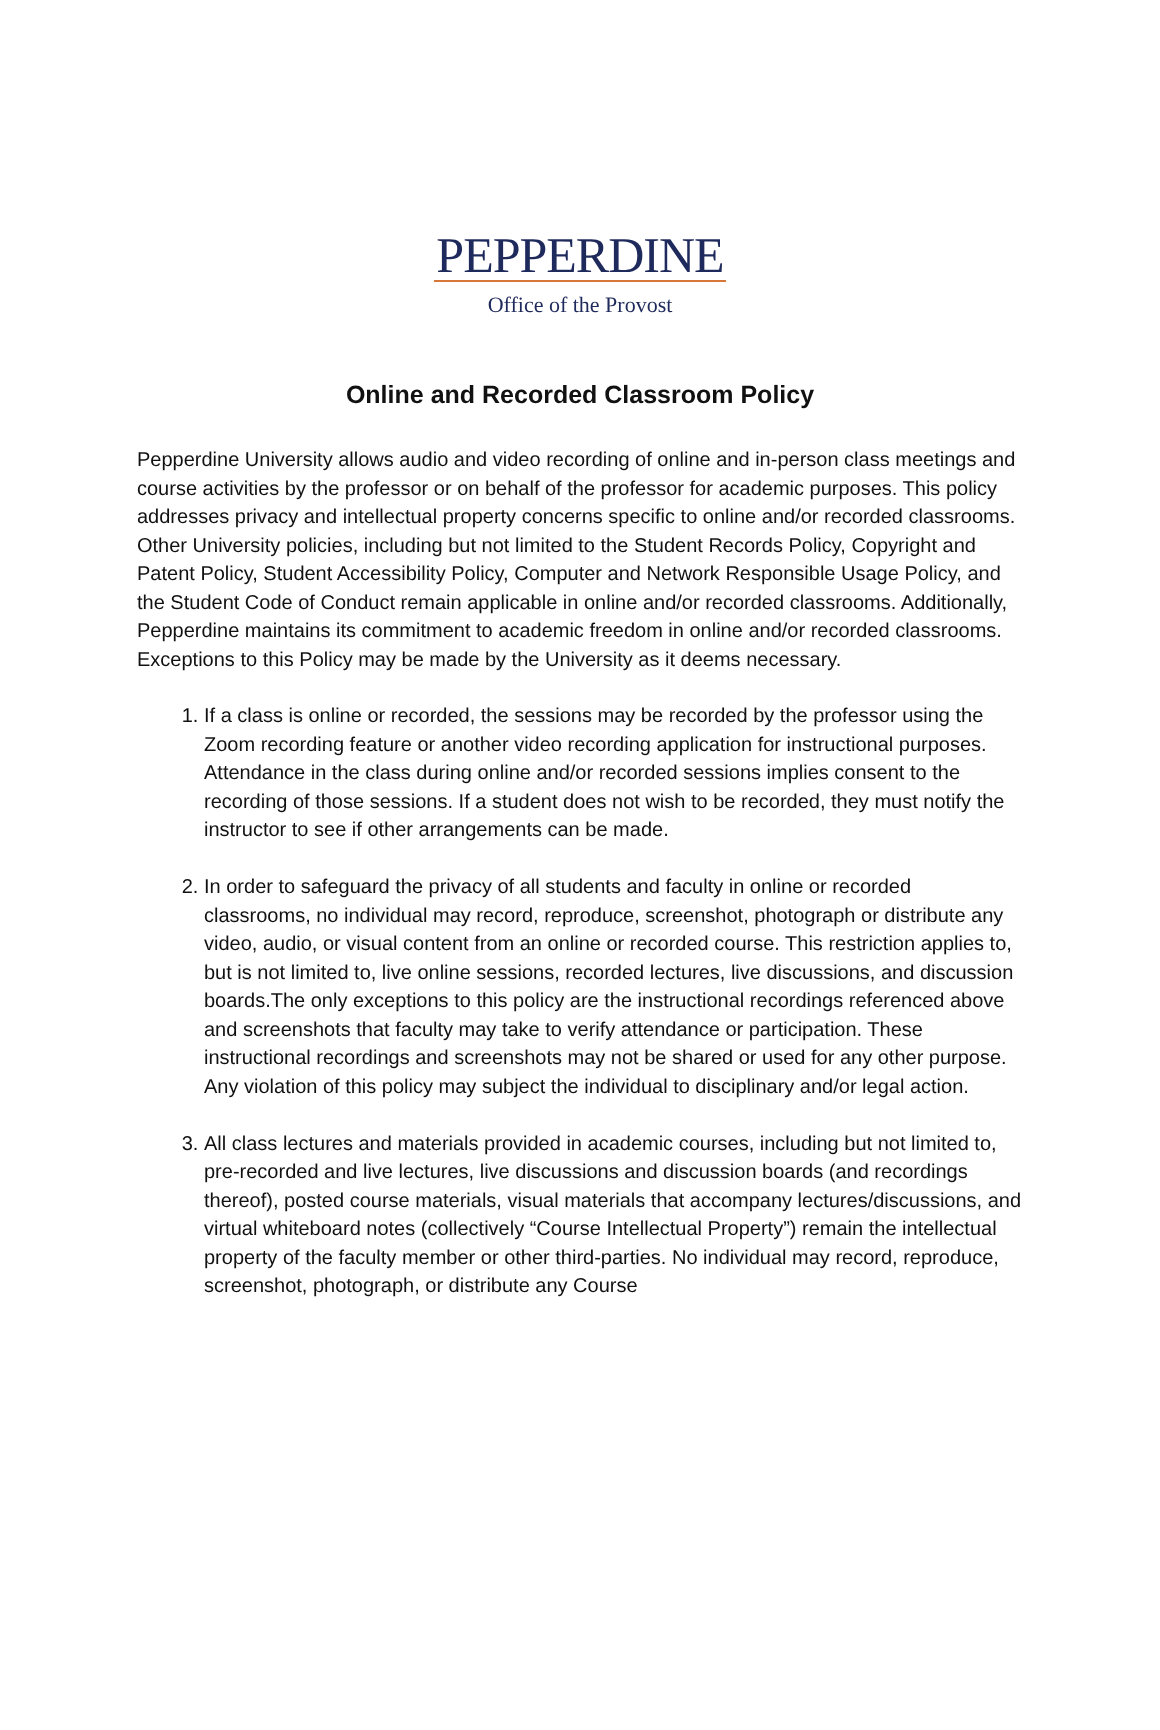PEPPERDINE
Office of the Provost
Online and Recorded Classroom Policy
Pepperdine University allows audio and video recording of online and in-person class meetings and course activities by the professor or on behalf of the professor for academic purposes. This policy addresses privacy and intellectual property concerns specific to online and/or recorded classrooms. Other University policies, including but not limited to the Student Records Policy, Copyright and Patent Policy, Student Accessibility Policy, Computer and Network Responsible Usage Policy, and the Student Code of Conduct remain applicable in online and/or recorded classrooms. Additionally, Pepperdine maintains its commitment to academic freedom in online and/or recorded classrooms. Exceptions to this Policy may be made by the University as it deems necessary.
1. If a class is online or recorded, the sessions may be recorded by the professor using the Zoom recording feature or another video recording application for instructional purposes. Attendance in the class during online and/or recorded sessions implies consent to the recording of those sessions. If a student does not wish to be recorded, they must notify the instructor to see if other arrangements can be made.
2. In order to safeguard the privacy of all students and faculty in online or recorded classrooms, no individual may record, reproduce, screenshot, photograph or distribute any video, audio, or visual content from an online or recorded course. This restriction applies to, but is not limited to, live online sessions, recorded lectures, live discussions, and discussion boards.The only exceptions to this policy are the instructional recordings referenced above and screenshots that faculty may take to verify attendance or participation. These instructional recordings and screenshots may not be shared or used for any other purpose. Any violation of this policy may subject the individual to disciplinary and/or legal action.
3. All class lectures and materials provided in academic courses, including but not limited to, pre-recorded and live lectures, live discussions and discussion boards (and recordings thereof), posted course materials, visual materials that accompany lectures/discussions, and virtual whiteboard notes (collectively “Course Intellectual Property”) remain the intellectual property of the faculty member or other third-parties. No individual may record, reproduce, screenshot, photograph, or distribute any Course